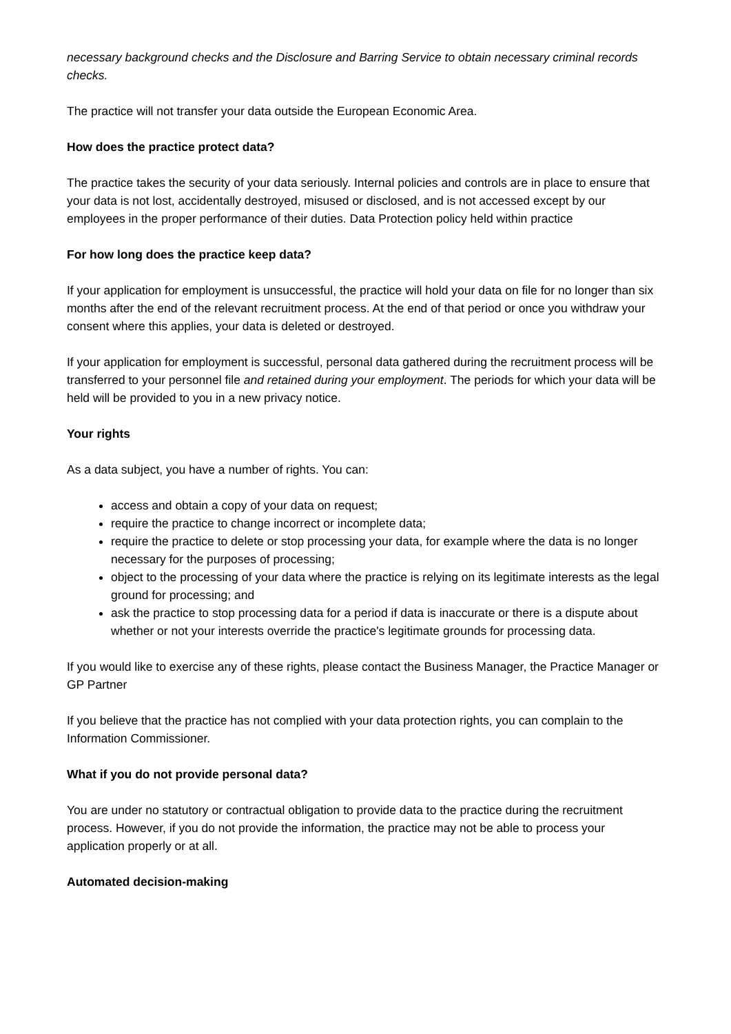necessary background checks and the Disclosure and Barring Service to obtain necessary criminal records checks.
The practice will not transfer your data outside the European Economic Area.
How does the practice protect data?
The practice takes the security of your data seriously. Internal policies and controls are in place to ensure that your data is not lost, accidentally destroyed, misused or disclosed, and is not accessed except by our employees in the proper performance of their duties. Data Protection policy held within practice
For how long does the practice keep data?
If your application for employment is unsuccessful, the practice will hold your data on file for no longer than six months after the end of the relevant recruitment process. At the end of that period or once you withdraw your consent where this applies, your data is deleted or destroyed.
If your application for employment is successful, personal data gathered during the recruitment process will be transferred to your personnel file and retained during your employment. The periods for which your data will be held will be provided to you in a new privacy notice.
Your rights
As a data subject, you have a number of rights. You can:
access and obtain a copy of your data on request;
require the practice to change incorrect or incomplete data;
require the practice to delete or stop processing your data, for example where the data is no longer necessary for the purposes of processing;
object to the processing of your data where the practice is relying on its legitimate interests as the legal ground for processing; and
ask the practice to stop processing data for a period if data is inaccurate or there is a dispute about whether or not your interests override the practice's legitimate grounds for processing data.
If you would like to exercise any of these rights, please contact the Business Manager, the Practice Manager or GP Partner
If you believe that the practice has not complied with your data protection rights, you can complain to the Information Commissioner.
What if you do not provide personal data?
You are under no statutory or contractual obligation to provide data to the practice during the recruitment process. However, if you do not provide the information, the practice may not be able to process your application properly or at all.
Automated decision-making